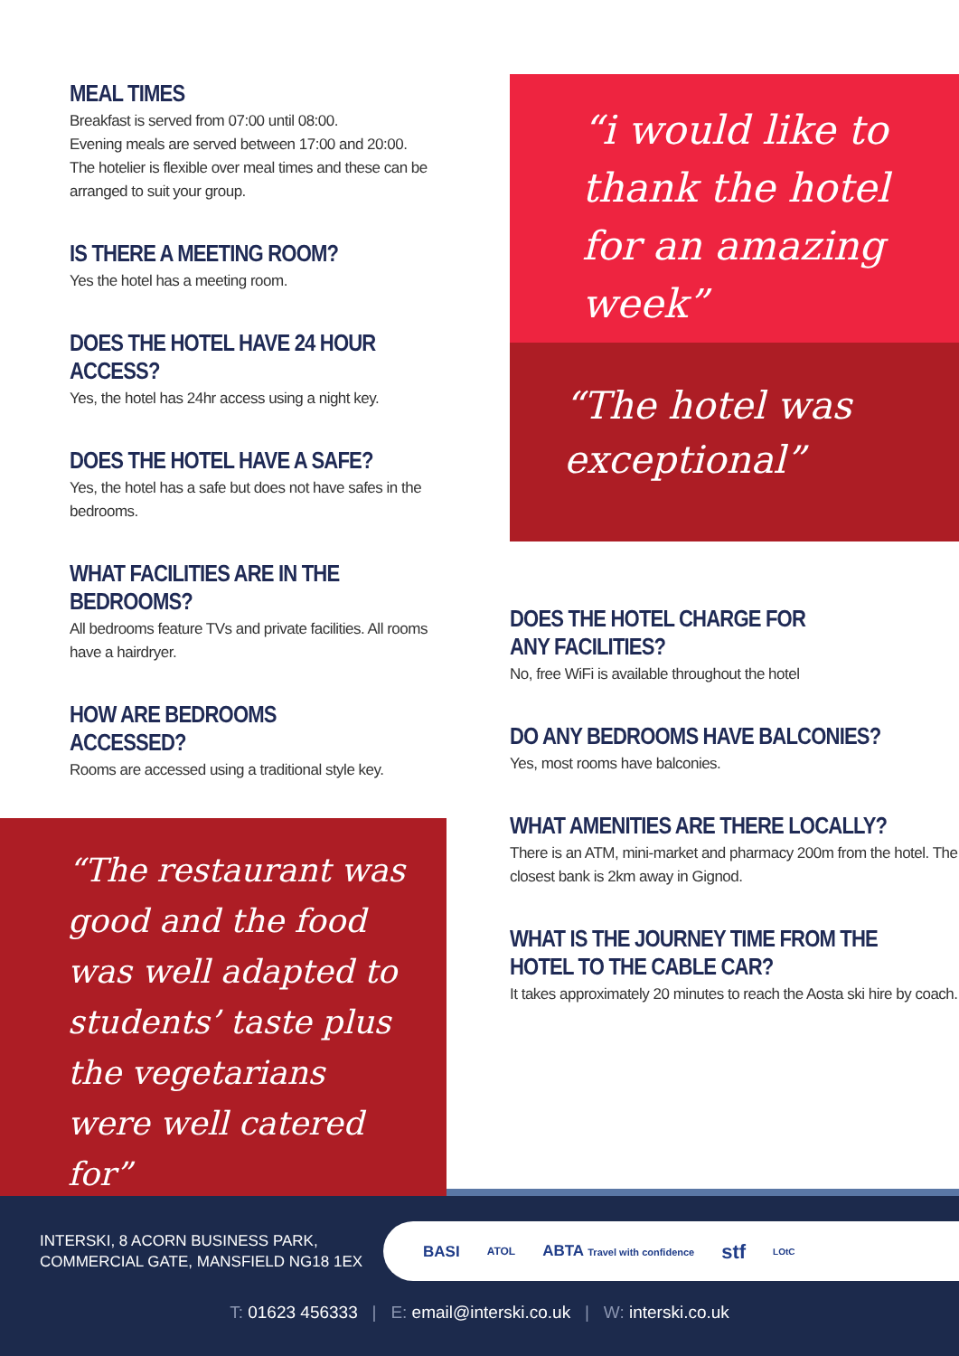MEAL TIMES
Breakfast is served from 07:00 until 08:00.
Evening meals are served between 17:00 and 20:00.
The hotelier is flexible over meal times and these can be arranged to suit your group.
IS THERE A MEETING ROOM?
Yes the hotel has a meeting room.
DOES THE HOTEL HAVE 24 HOUR ACCESS?
Yes, the hotel has 24hr access using a night key.
DOES THE HOTEL HAVE A SAFE?
Yes, the hotel has a safe but does not have safes in the bedrooms.
WHAT FACILITIES ARE IN THE BEDROOMS?
All bedrooms feature TVs and private facilities. All rooms have a hairdryer.
HOW ARE BEDROOMS ACCESSED?
Rooms are accessed using a traditional style key.
“The restaurant was good and the food was well adapted to students’ taste plus the vegetarians were well catered for”
“i would like to thank the hotel for an amazing week”
“The hotel was exceptional”
DOES THE HOTEL CHARGE FOR
ANY FACILITIES?
No, free WiFi is available throughout the hotel
DO ANY BEDROOMS HAVE BALCONIES?
Yes, most rooms have balconies.
WHAT AMENITIES ARE THERE LOCALLY?
There is an ATM, mini-market and pharmacy 200m from the hotel. The closest bank is 2km away in Gignod.
WHAT IS THE JOURNEY TIME FROM THE HOTEL TO THE CABLE CAR?
It takes approximately 20 minutes to reach the Aosta ski hire by coach.
INTERSKI, 8 ACORN BUSINESS PARK,
COMMERCIAL GATE, MANSFIELD NG18 1EX
BASI ATOL ABTA Travel with confidence stf LOtC
T: 01623 456333 | E: email@interski.co.uk | W: interski.co.uk